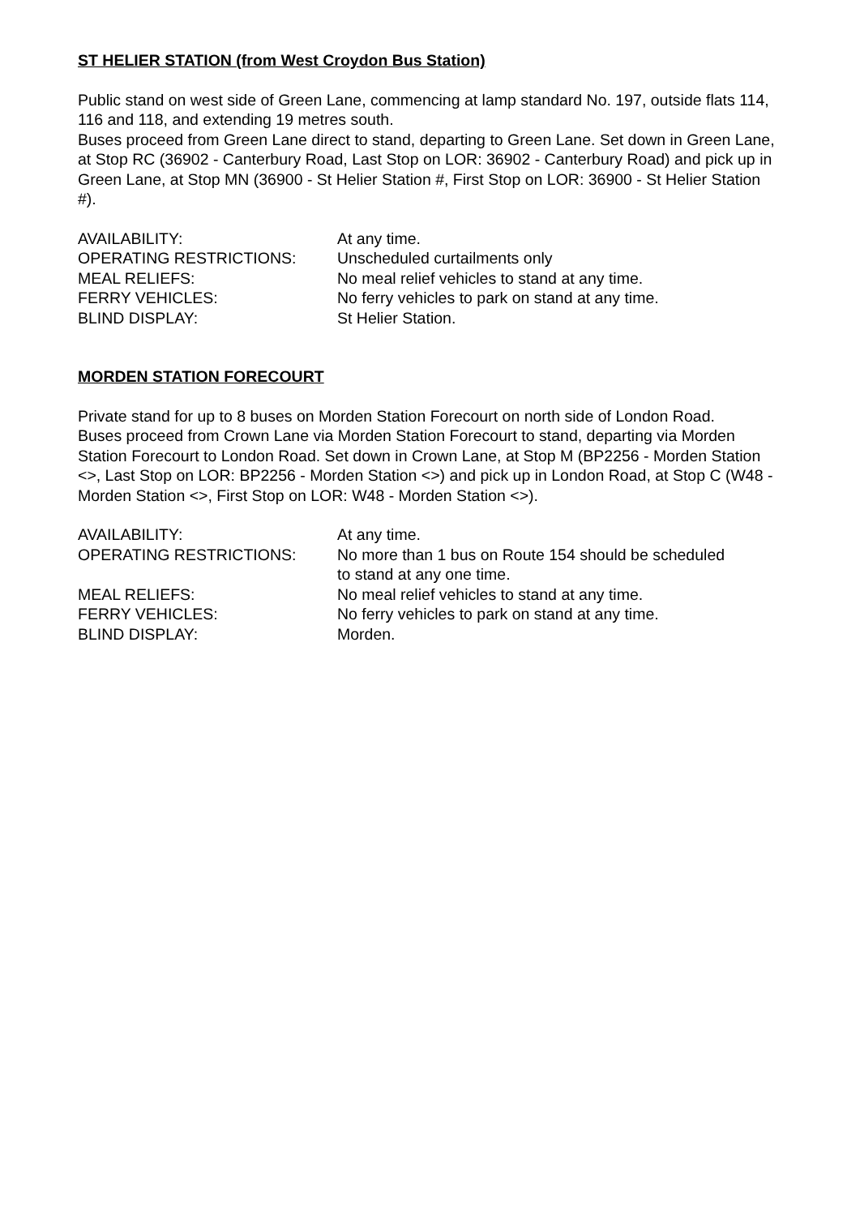ST HELIER STATION (from West Croydon Bus Station)
Public stand on west side of Green Lane, commencing at lamp standard No. 197, outside flats 114, 116 and 118, and extending 19 metres south.
Buses proceed from Green Lane direct to stand, departing to Green Lane. Set down in Green Lane, at Stop RC (36902 - Canterbury Road, Last Stop on LOR: 36902 - Canterbury Road) and pick up in Green Lane, at Stop MN (36900 - St Helier Station #, First Stop on LOR: 36900 - St Helier Station #).
| AVAILABILITY: | At any time. |
| OPERATING RESTRICTIONS: | Unscheduled curtailments only |
| MEAL RELIEFS: | No meal relief vehicles to stand at any time. |
| FERRY VEHICLES: | No ferry vehicles to park on stand at any time. |
| BLIND DISPLAY: | St Helier Station. |
MORDEN STATION FORECOURT
Private stand for up to 8 buses on Morden Station Forecourt on north side of London Road.
Buses proceed from Crown Lane via Morden Station Forecourt to stand, departing via Morden Station Forecourt to London Road. Set down in Crown Lane, at Stop M (BP2256 - Morden Station <>, Last Stop on LOR: BP2256 - Morden Station <>) and pick up in London Road, at Stop C (W48 - Morden Station <>, First Stop on LOR: W48 - Morden Station <>).
| AVAILABILITY: | At any time. |
| OPERATING RESTRICTIONS: | No more than 1 bus on Route 154 should be scheduled to stand at any one time. |
| MEAL RELIEFS: | No meal relief vehicles to stand at any time. |
| FERRY VEHICLES: | No ferry vehicles to park on stand at any time. |
| BLIND DISPLAY: | Morden. |